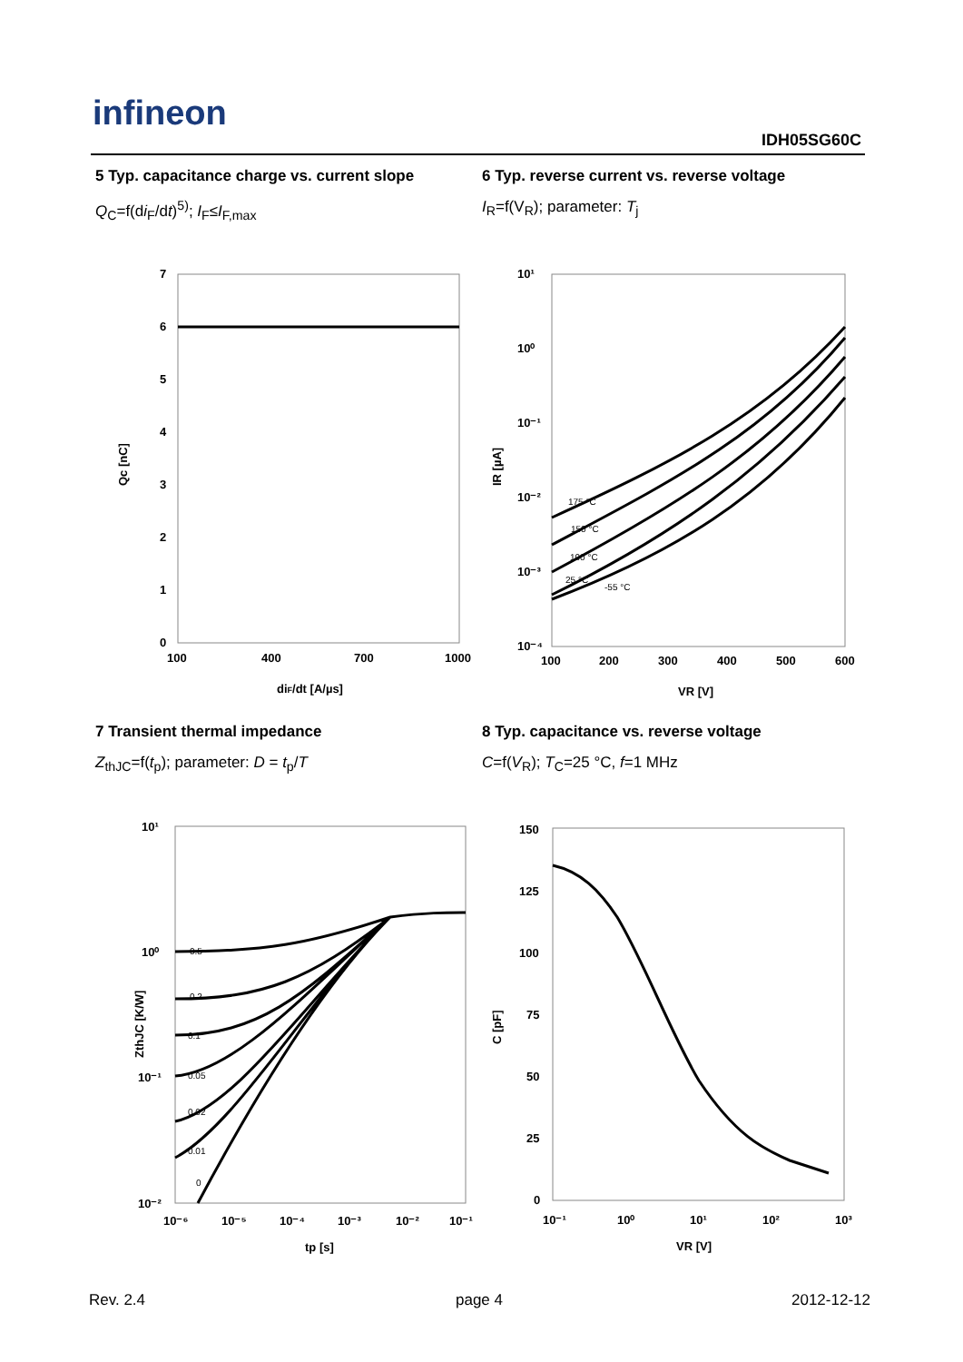infineon
IDH05SG60C
5 Typ. capacitance charge vs. current slope
Q<sub>C</sub>=f(di<sub>F</sub>/dt)<sup>5)</sup>; I<sub>F</sub>≤I<sub>F,max</sub>
6 Typ. reverse current vs. reverse voltage
I<sub>R</sub>=f(V<sub>R</sub>); parameter: T<sub>j</sub>
7
6
5
4
3
2
1
0
100
400
700
1000
diF/dt [A/µs]
Qc [nC]
10¹
10⁰
10⁻¹
10⁻²
10⁻³
10⁻⁴
100
200
300
400
500
600
VR [V]
IR [µA]
175 °C
150 °C
100 °C
25 °C
-55 °C
7 Transient thermal impedance
Z<sub>thJC</sub>=f(t<sub>p</sub>); parameter: D = t<sub>p</sub>/T
8 Typ. capacitance vs. reverse voltage
C=f(V<sub>R</sub>); T<sub>C</sub>=25 °C, f=1 MHz
10¹
10⁰
10⁻¹
10⁻²
10⁻⁶
10⁻⁵
10⁻⁴
10⁻³
10⁻²
10⁻¹
tp [s]
ZthJC [K/W]
0.5
0.2
0.1
0.05
0.02
0.01
0
150
125
100
75
50
25
0
10⁻¹
10⁰
10¹
10²
10³
VR [V]
C [pF]
Rev. 2.4 page 4 2012-12-12